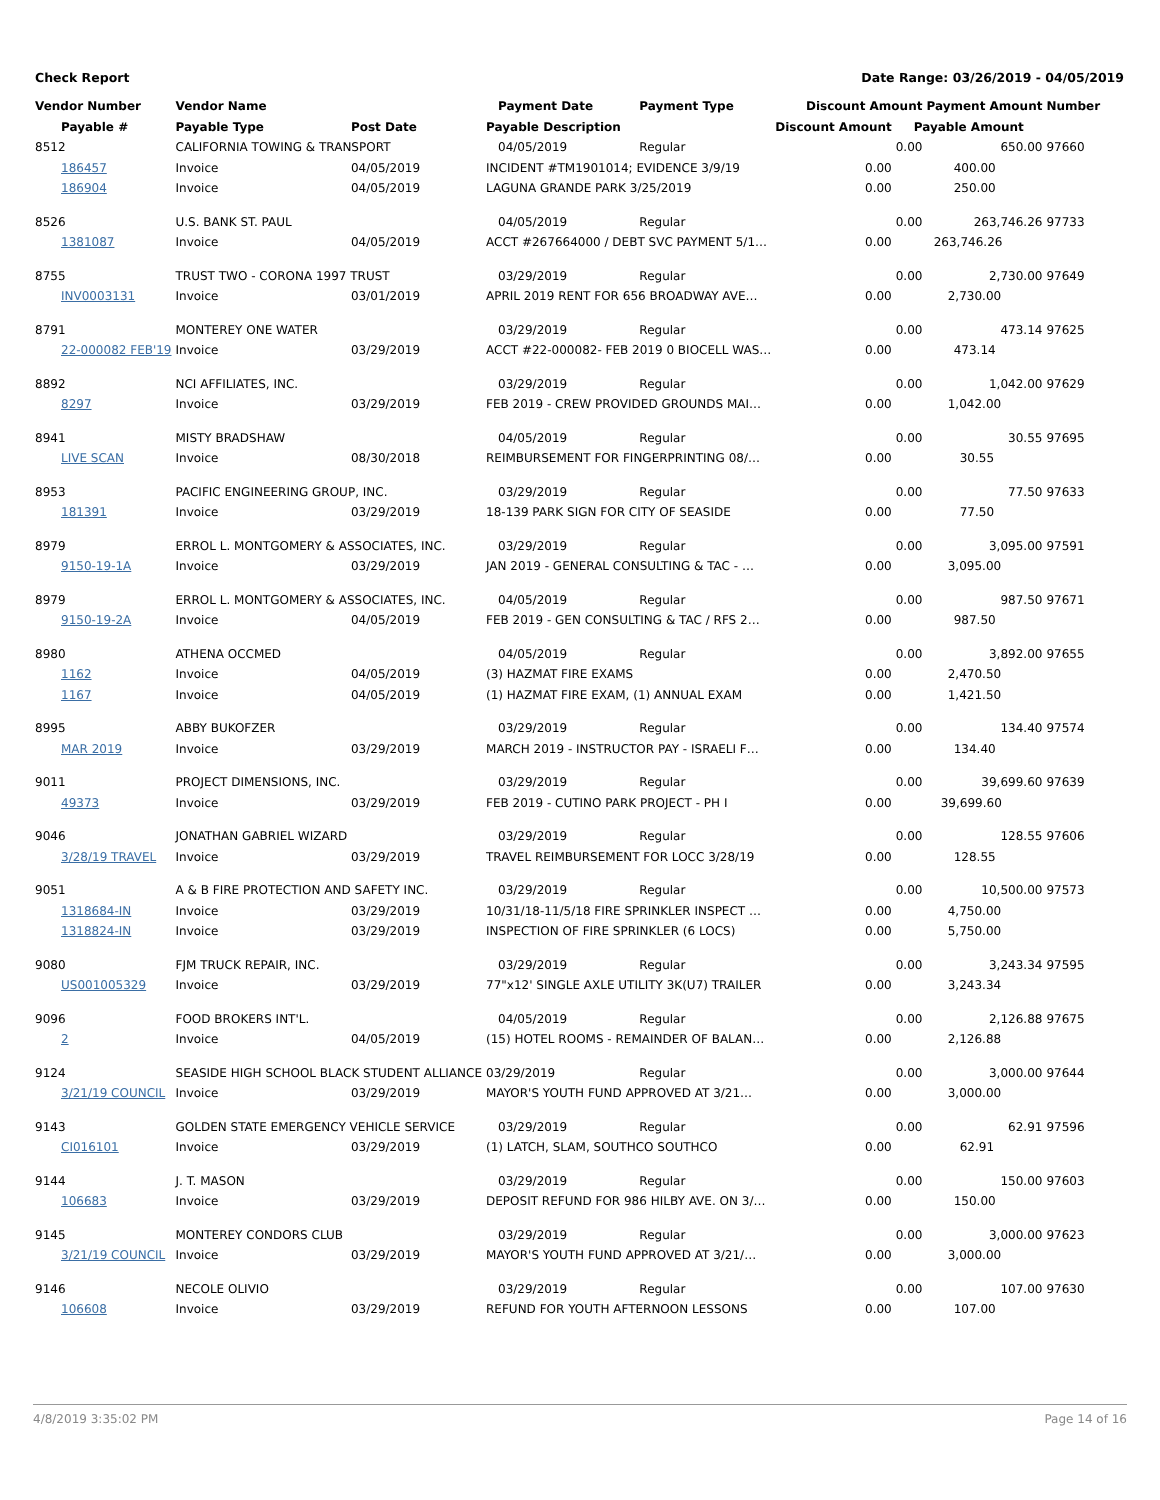Check Report Date Range: 03/26/2019 - 04/05/2019
| Vendor Number | Vendor Name | | Payment Date | Payment Type | Discount Amount | | Payment Amount | Number |
| --- | --- | --- | --- | --- | --- | --- | --- | --- |
| Payable # | Payable Type | Post Date | Payable Description | | Discount Amount | Payable Amount | | |
| 8512 | CALIFORNIA TOWING & TRANSPORT | | 04/05/2019 | Regular | | 0.00 | 650.00 | 97660 |
| 186457 | Invoice | 04/05/2019 | INCIDENT #TM1901014; EVIDENCE 3/9/19 | | 0.00 | 400.00 | | |
| 186904 | Invoice | 04/05/2019 | LAGUNA GRANDE PARK 3/25/2019 | | 0.00 | 250.00 | | |
| 8526 | U.S. BANK ST. PAUL | | 04/05/2019 | Regular | | 0.00 | 263,746.26 | 97733 |
| 1381087 | Invoice | 04/05/2019 | ACCT #267664000 / DEBT SVC PAYMENT 5/1… | | 0.00 | 263,746.26 | | |
| 8755 | TRUST TWO - CORONA 1997 TRUST | | 03/29/2019 | Regular | | 0.00 | 2,730.00 | 97649 |
| INV0003131 | Invoice | 03/01/2019 | APRIL 2019 RENT FOR 656 BROADWAY AVE… | | 0.00 | 2,730.00 | | |
| 8791 | MONTEREY ONE WATER | | 03/29/2019 | Regular | | 0.00 | 473.14 | 97625 |
| 22-000082 FEB'19 | Invoice | 03/29/2019 | ACCT #22-000082- FEB 2019 0 BIOCELL WAS… | | 0.00 | 473.14 | | |
| 8892 | NCI AFFILIATES, INC. | | 03/29/2019 | Regular | | 0.00 | 1,042.00 | 97629 |
| 8297 | Invoice | 03/29/2019 | FEB 2019 - CREW PROVIDED GROUNDS MAI… | | 0.00 | 1,042.00 | | |
| 8941 | MISTY BRADSHAW | | 04/05/2019 | Regular | | 0.00 | 30.55 | 97695 |
| LIVE SCAN | Invoice | 08/30/2018 | REIMBURSEMENT FOR FINGERPRINTING 08/… | | 0.00 | 30.55 | | |
| 8953 | PACIFIC ENGINEERING GROUP, INC. | | 03/29/2019 | Regular | | 0.00 | 77.50 | 97633 |
| 181391 | Invoice | 03/29/2019 | 18-139 PARK SIGN FOR CITY OF SEASIDE | | 0.00 | 77.50 | | |
| 8979 | ERROL L. MONTGOMERY & ASSOCIATES, INC. | | 03/29/2019 | Regular | | 0.00 | 3,095.00 | 97591 |
| 9150-19-1A | Invoice | 03/29/2019 | JAN 2019 - GENERAL CONSULTING & TAC - … | | 0.00 | 3,095.00 | | |
| 8979 | ERROL L. MONTGOMERY & ASSOCIATES, INC. | | 04/05/2019 | Regular | | 0.00 | 987.50 | 97671 |
| 9150-19-2A | Invoice | 04/05/2019 | FEB 2019 - GEN CONSULTING & TAC / RFS 2… | | 0.00 | 987.50 | | |
| 8980 | ATHENA OCCMED | | 04/05/2019 | Regular | | 0.00 | 3,892.00 | 97655 |
| 1162 | Invoice | 04/05/2019 | (3) HAZMAT FIRE EXAMS | | 0.00 | 2,470.50 | | |
| 1167 | Invoice | 04/05/2019 | (1) HAZMAT FIRE EXAM, (1) ANNUAL EXAM | | 0.00 | 1,421.50 | | |
| 8995 | ABBY BUKOFZER | | 03/29/2019 | Regular | | 0.00 | 134.40 | 97574 |
| MAR 2019 | Invoice | 03/29/2019 | MARCH 2019 - INSTRUCTOR PAY - ISRAELI F… | | 0.00 | 134.40 | | |
| 9011 | PROJECT DIMENSIONS, INC. | | 03/29/2019 | Regular | | 0.00 | 39,699.60 | 97639 |
| 49373 | Invoice | 03/29/2019 | FEB 2019 - CUTINO PARK PROJECT - PH I | | 0.00 | 39,699.60 | | |
| 9046 | JONATHAN GABRIEL WIZARD | | 03/29/2019 | Regular | | 0.00 | 128.55 | 97606 |
| 3/28/19 TRAVEL | Invoice | 03/29/2019 | TRAVEL REIMBURSEMENT FOR LOCC 3/28/19 | | 0.00 | 128.55 | | |
| 9051 | A & B FIRE PROTECTION AND SAFETY INC. | | 03/29/2019 | Regular | | 0.00 | 10,500.00 | 97573 |
| 1318684-IN | Invoice | 03/29/2019 | 10/31/18-11/5/18 FIRE SPRINKLER INSPECT … | | 0.00 | 4,750.00 | | |
| 1318824-IN | Invoice | 03/29/2019 | INSPECTION OF FIRE SPRINKLER (6 LOCS) | | 0.00 | 5,750.00 | | |
| 9080 | FJM TRUCK REPAIR, INC. | | 03/29/2019 | Regular | | 0.00 | 3,243.34 | 97595 |
| US001005329 | Invoice | 03/29/2019 | 77"x12' SINGLE AXLE UTILITY 3K(U7) TRAILER | | 0.00 | 3,243.34 | | |
| 9096 | FOOD BROKERS INT'L. | | 04/05/2019 | Regular | | 0.00 | 2,126.88 | 97675 |
| 2 | Invoice | 04/05/2019 | (15) HOTEL ROOMS - REMAINDER OF BALAN… | | 0.00 | 2,126.88 | | |
| 9124 | SEASIDE HIGH SCHOOL BLACK STUDENT ALLIANCE | | 03/29/2019 | Regular | | 0.00 | 3,000.00 | 97644 |
| 3/21/19 COUNCIL | Invoice | 03/29/2019 | MAYOR'S YOUTH FUND APPROVED AT 3/21… | | 0.00 | 3,000.00 | | |
| 9143 | GOLDEN STATE EMERGENCY VEHICLE SERVICE | | 03/29/2019 | Regular | | 0.00 | 62.91 | 97596 |
| CI016101 | Invoice | 03/29/2019 | (1) LATCH, SLAM, SOUTHCO SOUTHCO | | 0.00 | 62.91 | | |
| 9144 | J. T. MASON | | 03/29/2019 | Regular | | 0.00 | 150.00 | 97603 |
| 106683 | Invoice | 03/29/2019 | DEPOSIT REFUND FOR 986 HILBY AVE. ON 3/… | | 0.00 | 150.00 | | |
| 9145 | MONTEREY CONDORS CLUB | | 03/29/2019 | Regular | | 0.00 | 3,000.00 | 97623 |
| 3/21/19 COUNCIL | Invoice | 03/29/2019 | MAYOR'S YOUTH FUND APPROVED AT 3/21/… | | 0.00 | 3,000.00 | | |
| 9146 | NECOLE OLIVIO | | 03/29/2019 | Regular | | 0.00 | 107.00 | 97630 |
| 106608 | Invoice | 03/29/2019 | REFUND FOR YOUTH AFTERNOON LESSONS | | 0.00 | 107.00 | | |
4/8/2019 3:35:02 PM Page 14 of 16